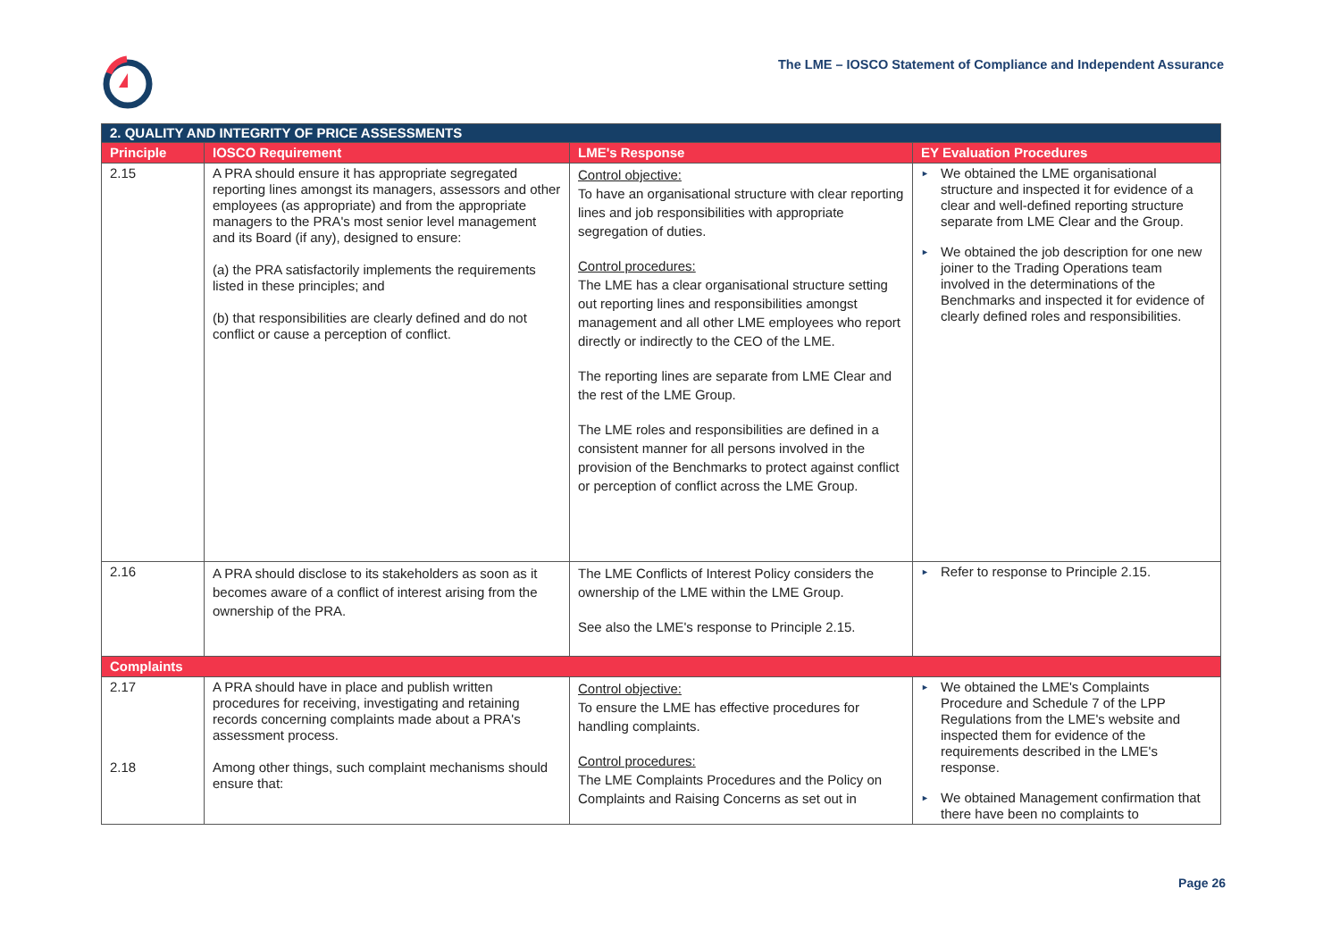The LME – IOSCO Statement of Compliance and Independent Assurance
| 2. QUALITY AND INTEGRITY OF PRICE ASSESSMENTS | | | |
| Principle | IOSCO Requirement | LME's Response | EY Evaluation Procedures |
| 2.15 | A PRA should ensure it has appropriate segregated reporting lines amongst its managers, assessors and other employees (as appropriate) and from the appropriate managers to the PRA's most senior level management and its Board (if any), designed to ensure: (a) the PRA satisfactorily implements the requirements listed in these principles; and (b) that responsibilities are clearly defined and do not conflict or cause a perception of conflict. | Control objective: To have an organisational structure with clear reporting lines and job responsibilities with appropriate segregation of duties. Control procedures: The LME has a clear organisational structure setting out reporting lines and responsibilities amongst management and all other LME employees who report directly or indirectly to the CEO of the LME. The reporting lines are separate from LME Clear and the rest of the LME Group. The LME roles and responsibilities are defined in a consistent manner for all persons involved in the provision of the Benchmarks to protect against conflict or perception of conflict across the LME Group. | ► We obtained the LME organisational structure and inspected it for evidence of a clear and well-defined reporting structure separate from LME Clear and the Group. ► We obtained the job description for one new joiner to the Trading Operations team involved in the determinations of the Benchmarks and inspected it for evidence of clearly defined roles and responsibilities. |
| 2.16 | A PRA should disclose to its stakeholders as soon as it becomes aware of a conflict of interest arising from the ownership of the PRA. | The LME Conflicts of Interest Policy considers the ownership of the LME within the LME Group. See also the LME's response to Principle 2.15. | ► Refer to response to Principle 2.15. |
| Complaints | | | |
| 2.17 2.18 | A PRA should have in place and publish written procedures for receiving, investigating and retaining records concerning complaints made about a PRA's assessment process. Among other things, such complaint mechanisms should ensure that: | Control objective: To ensure the LME has effective procedures for handling complaints. Control procedures: The LME Complaints Procedures and the Policy on Complaints and Raising Concerns as set out in | ► We obtained the LME's Complaints Procedure and Schedule 7 of the LPP Regulations from the LME's website and inspected them for evidence of the requirements described in the LME's response. ► We obtained Management confirmation that there have been no complaints to |
Page 26